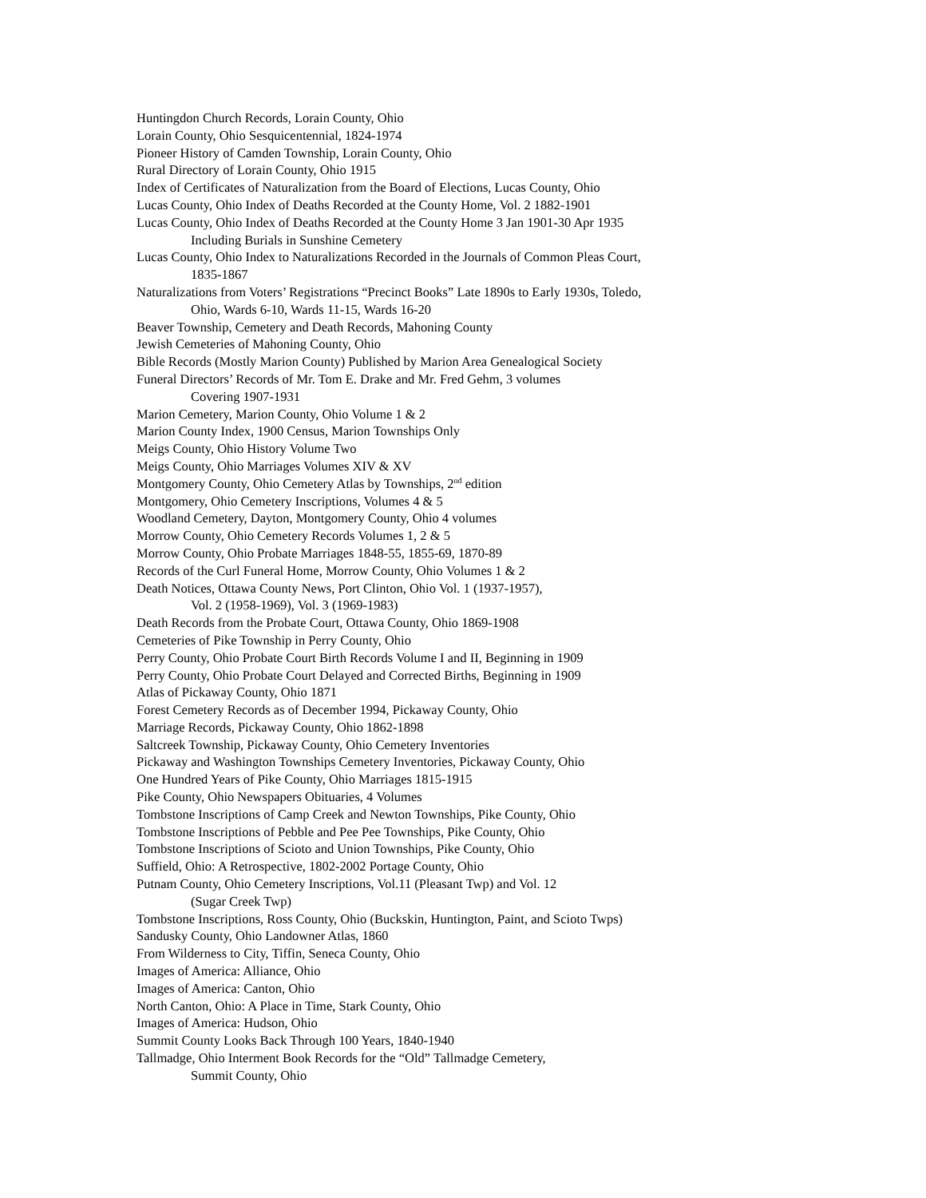Huntingdon Church Records, Lorain County, Ohio
Lorain County, Ohio Sesquicentennial, 1824-1974
Pioneer History of Camden Township, Lorain County, Ohio
Rural Directory of Lorain County, Ohio 1915
Index of Certificates of Naturalization from the Board of Elections, Lucas County, Ohio
Lucas County, Ohio Index of Deaths Recorded at the County Home, Vol. 2 1882-1901
Lucas County, Ohio Index of Deaths Recorded at the County Home 3 Jan 1901-30 Apr 1935
Including Burials in Sunshine Cemetery
Lucas County, Ohio Index to Naturalizations Recorded in the Journals of Common Pleas Court,
1835-1867
Naturalizations from Voters’ Registrations “Precinct Books” Late 1890s to Early 1930s, Toledo,
Ohio, Wards 6-10, Wards 11-15, Wards 16-20
Beaver Township, Cemetery and Death Records, Mahoning County
Jewish Cemeteries of Mahoning County, Ohio
Bible Records (Mostly Marion County) Published by Marion Area Genealogical Society
Funeral Directors’ Records of Mr. Tom E. Drake and Mr. Fred Gehm, 3 volumes
Covering 1907-1931
Marion Cemetery, Marion County, Ohio Volume 1 & 2
Marion County Index, 1900 Census, Marion Townships Only
Meigs County, Ohio History Volume Two
Meigs County, Ohio Marriages Volumes XIV & XV
Montgomery County, Ohio Cemetery Atlas by Townships, 2<sup>nd</sup> edition
Montgomery, Ohio Cemetery Inscriptions, Volumes 4 & 5
Woodland Cemetery, Dayton, Montgomery County, Ohio 4 volumes
Morrow County, Ohio Cemetery Records Volumes 1, 2 & 5
Morrow County, Ohio Probate Marriages 1848-55, 1855-69, 1870-89
Records of the Curl Funeral Home, Morrow County, Ohio Volumes 1 & 2
Death Notices, Ottawa County News, Port Clinton, Ohio Vol. 1 (1937-1957),
Vol. 2 (1958-1969), Vol. 3 (1969-1983)
Death Records from the Probate Court, Ottawa County, Ohio 1869-1908
Cemeteries of Pike Township in Perry County, Ohio
Perry County, Ohio Probate Court Birth Records Volume I and II, Beginning in 1909
Perry County, Ohio Probate Court Delayed and Corrected Births, Beginning in 1909
Atlas of Pickaway County, Ohio 1871
Forest Cemetery Records as of December 1994, Pickaway County, Ohio
Marriage Records, Pickaway County, Ohio 1862-1898
Saltcreek Township, Pickaway County, Ohio Cemetery Inventories
Pickaway and Washington Townships Cemetery Inventories, Pickaway County, Ohio
One Hundred Years of Pike County, Ohio Marriages 1815-1915
Pike County, Ohio Newspapers Obituaries, 4 Volumes
Tombstone Inscriptions of Camp Creek and Newton Townships, Pike County, Ohio
Tombstone Inscriptions of Pebble and Pee Pee Townships, Pike County, Ohio
Tombstone Inscriptions of Scioto and Union Townships, Pike County, Ohio
Suffield, Ohio: A Retrospective, 1802-2002 Portage County, Ohio
Putnam County, Ohio Cemetery Inscriptions, Vol.11 (Pleasant Twp) and Vol. 12
(Sugar Creek Twp)
Tombstone Inscriptions, Ross County, Ohio (Buckskin, Huntington, Paint, and Scioto Twps)
Sandusky County, Ohio Landowner Atlas, 1860
From Wilderness to City, Tiffin, Seneca County, Ohio
Images of America: Alliance, Ohio
Images of America: Canton, Ohio
North Canton, Ohio: A Place in Time, Stark County, Ohio
Images of America: Hudson, Ohio
Summit County Looks Back Through 100 Years, 1840-1940
Tallmadge, Ohio Interment Book Records for the “Old” Tallmadge Cemetery,
Summit County, Ohio